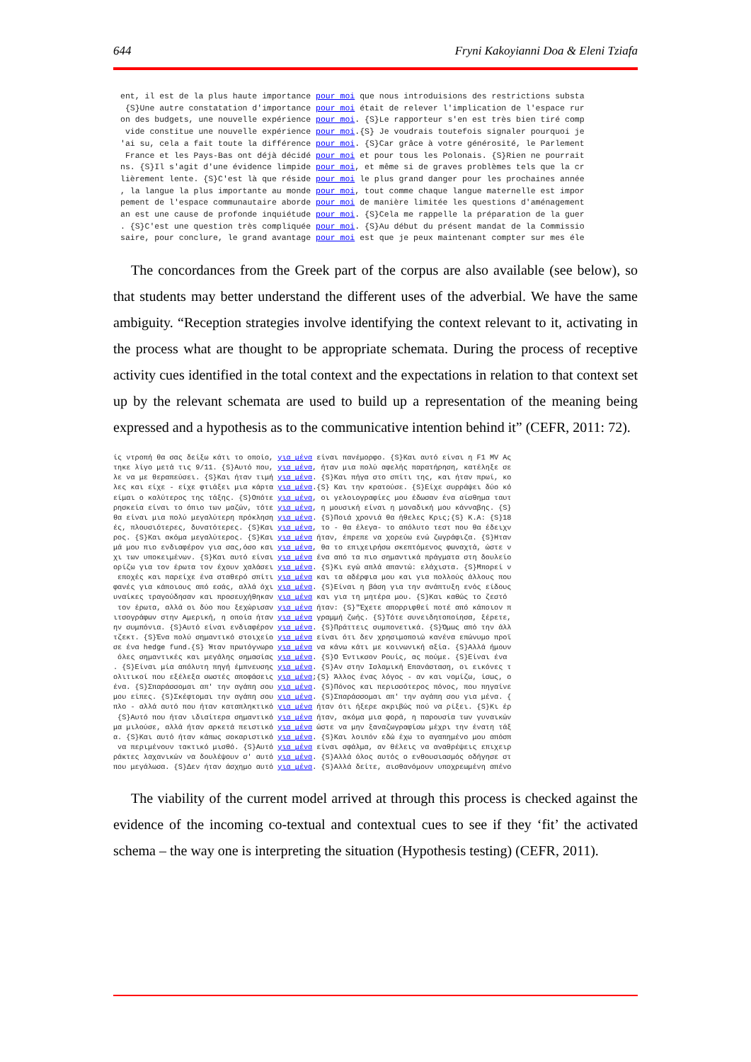644 Fryni Kakoyianni Doa & Eleni Tziafa
ent, il est de la plus haute importance pour moi que nous introduisions des restrictions substa {S}Une autre constatation d'importance pour moi était de relever l'implication de l'espace rur on des budgets, une nouvelle expérience pour moi. {S}Le rapporteur s'en est très bien tiré comp vide constitue une nouvelle expérience pour moi.{S} Je voudrais toutefois signaler pourquoi je 'ai su, cela a fait toute la différence pour moi. {S}Car grâce à votre générosité, le Parlement France et les Pays-Bas ont déjà décidé pour moi et pour tous les Polonais. {S}Rien ne pourrait ns. {S}Il s'agit d'une évidence limpide pour moi, et même si de graves problèmes tels que la cr lièrement lente. {S}C'est là que réside pour moi le plus grand danger pour les prochaines année , la langue la plus importante au monde pour moi, tout comme chaque langue maternelle est impor pement de l'espace communautaire aborde pour moi de manière limitée les questions d'aménagement an est une cause de profonde inquiétude pour moi. {S}Cela me rappelle la préparation de la guer . {S}C'est une question très compliquée pour moi. {S}Au début du présent mandat de la Commissio saire, pour conclure, le grand avantage pour moi est que je peux maintenant compter sur mes éle
The concordances from the Greek part of the corpus are also available (see below), so that students may better understand the different uses of the adverbial. We have the same ambiguity. “Reception strategies involve identifying the context relevant to it, activating in the process what are thought to be appropriate schemata. During the process of receptive activity cues identified in the total context and the expectations in relation to that context set up by the relevant schemata are used to build up a representation of the meaning being expressed and a hypothesis as to the communicative intention behind it” (CEFR, 2011: 72).
ίς ντροπή θα σας δείξω κάτι το οποίο, για μένα είναι πανέμορφο. {S}Και αυτό είναι η F1 MV Ας τηκε λίγο μετά τις 9/11. {S}Αυτό που, για μένα, ήταν μια πολύ αφελής παρατήρηση, κατέληξε σε λε να με θεραπεύσει. {S}Και ήταν τιμή για μένα. {S}Και πήγα στο σπίτι της, και ήταν πρωί, κο λες και είχε - είχε φτιάξει μια κάρτα για μένα.{S} Και την κρατούσε. {S}Είχε συρράψει δύο κό είμαι ο καλύτερος της τάξης. {S}Οπότε για μένα, οι γελοιογραφίες μου έδωσαν ένα αίσθημα ταυτ ρησκεία είναι το όπιο των μαζών, τότε για μένα, η μουσική είναι η μοναδική μου κάνναβης. {S} θα είναι μια πολύ μεγαλύτερη πρόκληση για μένα. {S}Ποιά χρονιά θα ήθελες Κρις;{S} Κ.Α: {S}18 ές, πλουσιότερες, δυνατότερες. {S}Και για μένα, το - θα έλεγα- το απόλυτο τεστ που θα έδειχν ρος. {S}Και ακόμα μεγαλύτερος. {S}Και για μένα ήταν, έπρεπε να χορεύω ενώ ζωγράφιζα. {S}Ηταν μά μου πιο ενδιαφέρον για σας,όσο και για μένα, θα το επιχειρήσω σκεπτόμενος φωναχτά, ώστε ν χι των υποκειμένων. {S}Και αυτό είναι για μένα ένα από τα πιο σημαντικά πράγματα στη δουλείο ορίζω για τον έρωτα τον έχουν χαλάσει για μένα. {S}Κι εγώ απλά απαντώ: ελάχιστα. {S}Μπορεί ν εποχές και παρείχε ένα σταθερό σπίτι για μένα και τα αδέρφια μου και για πολλούς άλλους που φανές για κάποιους από εσάς, αλλά όχι για μένα. {S}Είναι η βάση για την ανάπτυξη ενός είδους υναίκες τραγούδησαν και προσευχήθηκαν για μένα και για τη μητέρα μου. {S}Και καθώς το ζεστό τον έρωτα, αλλά οι δύο που ξεχώρισαν για μένα ήταν: {S}"Έχετε απορριφθεί ποτέ από κάποιον π ιτσογράφων στην Αμερική, η οποία ήταν για μένα γραμμή ζωής. {S}Τότε συνειδητοποίησα, ξέρετε, ην συμπόνια. {S}Αυτό είναι ενδιαφέρον για μένα. {S}Πράττεις συμπονετικά. {S}Όμως από την άλλ τζεκτ. {S}Ένα πολύ σημαντικό στοιχείο για μένα είναι ότι δεν χρησιμοποιώ κανένα επώνυμο προϊ σε ένα hedge fund.{S} Ήταν πρωτόγνωρο για μένα να κάνω κάτι με κοινωνική αξία. {S}Αλλά ήμουν όλες σημαντικές και μεγάλης σημασίας για μένα. {S}Ο Έντικσον Ρουίς, ας πούμε. {S}Είναι ένα . {S}Είναι μία απόλυτη πηγή έμπνευσης για μένα. {S}Αν στην Ισλαμική Επανάσταση, οι εικόνες τ ολιτικοί που εξέλεξα σωστές αποφάσεις για μένα;{S} Άλλος ένας λόγος - αν και νομίζω, ίσως, ο ένα. {S}Σπαράσσομαι απ' την αγάπη σου για μένα. {S}Πόνος και περισσότερος πόνος, που πηγαίνε μου είπες. {S}Σκέφτομαι την αγάπη σου για μένα. {S}Σπαράσσομαι απ' την αγάπη σου για μένα. { πλο - αλλά αυτό που ήταν καταπληκτικό για μένα ήταν ότι ήξερε ακριβώς πού να ρίξει. {S}Κι έρ {S}Αυτό που ήταν ιδιαίτερα σημαντικό για μένα ήταν, ακόμα μια φορά, η παρουσία των γυναικών μα μιλούσε, αλλά ήταν αρκετά πειστικό για μένα ώστε να μην ξαναζωγραφίσω μέχρι την ένατη τάξ α. {S}Και αυτό ήταν κάπως σοκαριστικό για μένα. {S}Και λοιπόν εδώ έχω το αγαπημένο μου απόσπ να περιμένουν τακτικό μισθό. {S}Αυτό για μένα είναι σφάλμα, αν θέλεις να αναθρέψεις επιχειρ ράκτες λαχανικών να δουλέψουν σ' αυτό για μένα. {S}Αλλά όλος αυτός ο ενθουσιασμός οδήγησε στ που μεγάλωσα. {S}Δεν ήταν άσχημο αυτό για μένα. {S}Αλλά δείτε, αισθανόμουν υποχρεωμένη απένο
The viability of the current model arrived at through this process is checked against the evidence of the incoming co-textual and contextual cues to see if they ‘fit’ the activated schema – the way one is interpreting the situation (Hypothesis testing) (CEFR, 2011).